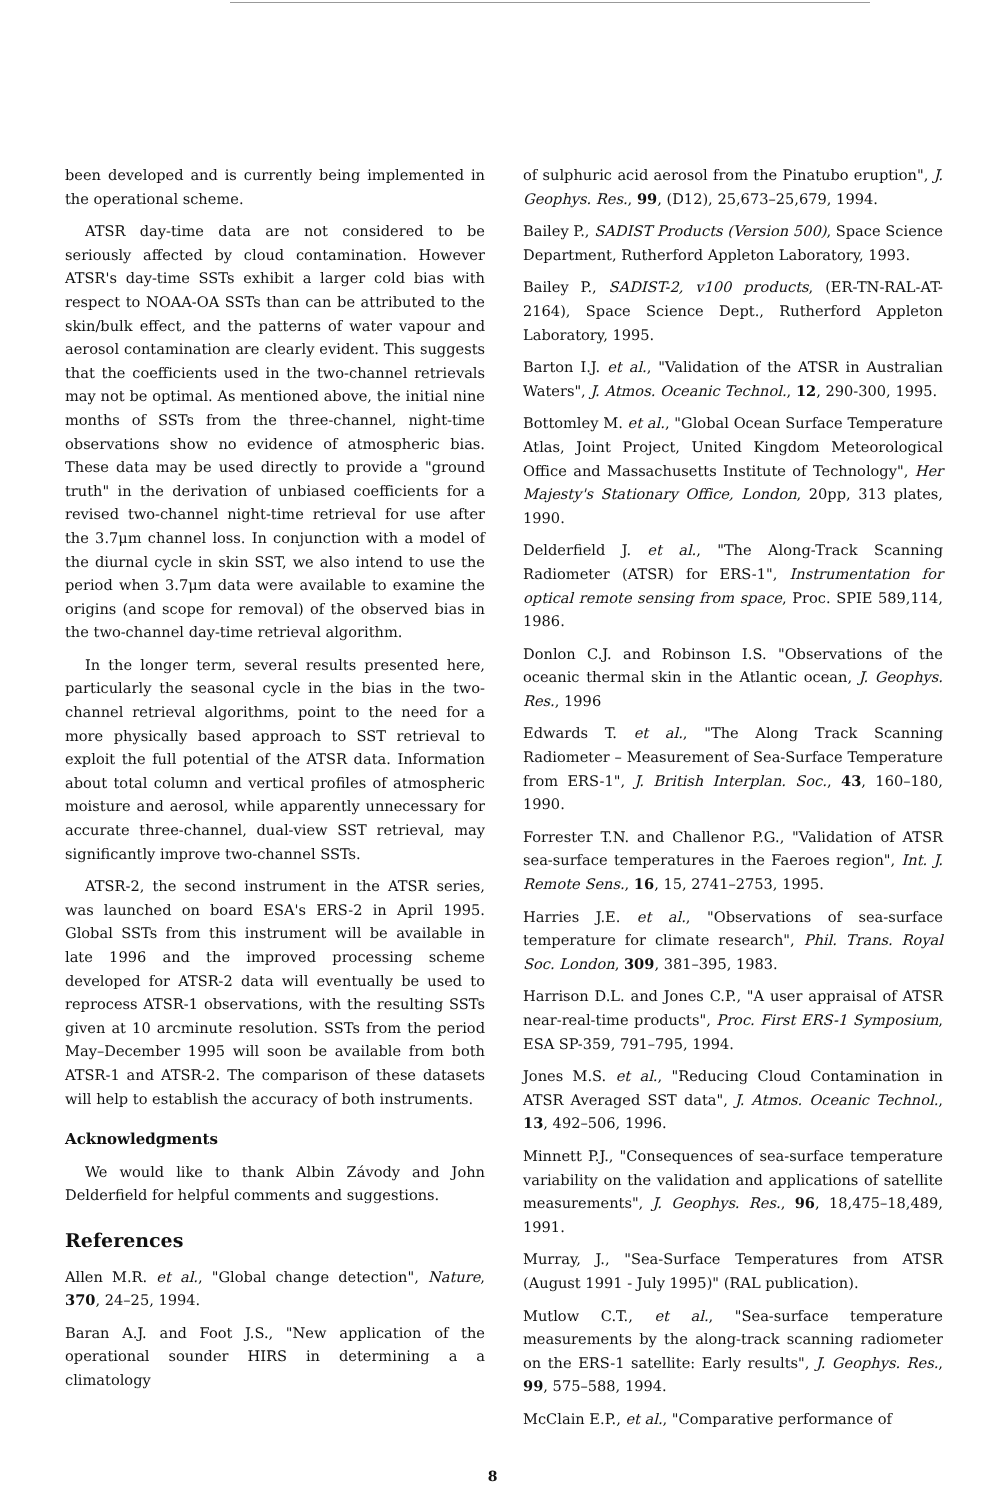been developed and is currently being implemented in the operational scheme.
ATSR day-time data are not considered to be seriously affected by cloud contamination. However ATSR's day-time SSTs exhibit a larger cold bias with respect to NOAA-OA SSTs than can be attributed to the skin/bulk effect, and the patterns of water vapour and aerosol contamination are clearly evident. This suggests that the coefficients used in the two-channel retrievals may not be optimal. As mentioned above, the initial nine months of SSTs from the three-channel, night-time observations show no evidence of atmospheric bias. These data may be used directly to provide a "ground truth" in the derivation of unbiased coefficients for a revised two-channel night-time retrieval for use after the 3.7μm channel loss. In conjunction with a model of the diurnal cycle in skin SST, we also intend to use the period when 3.7μm data were available to examine the origins (and scope for removal) of the observed bias in the two-channel day-time retrieval algorithm.
In the longer term, several results presented here, particularly the seasonal cycle in the bias in the two-channel retrieval algorithms, point to the need for a more physically based approach to SST retrieval to exploit the full potential of the ATSR data. Information about total column and vertical profiles of atmospheric moisture and aerosol, while apparently unnecessary for accurate three-channel, dual-view SST retrieval, may significantly improve two-channel SSTs.
ATSR-2, the second instrument in the ATSR series, was launched on board ESA's ERS-2 in April 1995. Global SSTs from this instrument will be available in late 1996 and the improved processing scheme developed for ATSR-2 data will eventually be used to reprocess ATSR-1 observations, with the resulting SSTs given at 10 arcminute resolution. SSTs from the period May–December 1995 will soon be available from both ATSR-1 and ATSR-2. The comparison of these datasets will help to establish the accuracy of both instruments.
Acknowledgments
We would like to thank Albin Závody and John Delderfield for helpful comments and suggestions.
References
Allen M.R. et al., "Global change detection", Nature, 370, 24–25, 1994.
Baran A.J. and Foot J.S., "New application of the operational sounder HIRS in determining a a climatology
of sulphuric acid aerosol from the Pinatubo eruption", J. Geophys. Res., 99, (D12), 25,673–25,679, 1994.
Bailey P., SADIST Products (Version 500), Space Science Department, Rutherford Appleton Laboratory, 1993.
Bailey P., SADIST-2, v100 products, (ER-TN-RAL-AT-2164), Space Science Dept., Rutherford Appleton Laboratory, 1995.
Barton I.J. et al., "Validation of the ATSR in Australian Waters", J. Atmos. Oceanic Technol., 12, 290-300, 1995.
Bottomley M. et al., "Global Ocean Surface Temperature Atlas, Joint Project, United Kingdom Meteorological Office and Massachusetts Institute of Technology", Her Majesty's Stationary Office, London, 20pp, 313 plates, 1990.
Delderfield J. et al., "The Along-Track Scanning Radiometer (ATSR) for ERS-1", Instrumentation for optical remote sensing from space, Proc. SPIE 589,114, 1986.
Donlon C.J. and Robinson I.S. "Observations of the oceanic thermal skin in the Atlantic ocean, J. Geophys. Res., 1996
Edwards T. et al., "The Along Track Scanning Radiometer – Measurement of Sea-Surface Temperature from ERS-1", J. British Interplan. Soc., 43, 160–180, 1990.
Forrester T.N. and Challenor P.G., "Validation of ATSR sea-surface temperatures in the Faeroes region", Int. J. Remote Sens., 16, 15, 2741–2753, 1995.
Harries J.E. et al., "Observations of sea-surface temperature for climate research", Phil. Trans. Royal Soc. London, 309, 381–395, 1983.
Harrison D.L. and Jones C.P., "A user appraisal of ATSR near-real-time products", Proc. First ERS-1 Symposium, ESA SP-359, 791–795, 1994.
Jones M.S. et al., "Reducing Cloud Contamination in ATSR Averaged SST data", J. Atmos. Oceanic Technol., 13, 492–506, 1996.
Minnett P.J., "Consequences of sea-surface temperature variability on the validation and applications of satellite measurements", J. Geophys. Res., 96, 18,475–18,489, 1991.
Murray, J., "Sea-Surface Temperatures from ATSR (August 1991 - July 1995)" (RAL publication).
Mutlow C.T., et al., "Sea-surface temperature measurements by the along-track scanning radiometer on the ERS-1 satellite: Early results", J. Geophys. Res., 99, 575–588, 1994.
McClain E.P., et al., "Comparative performance of
8